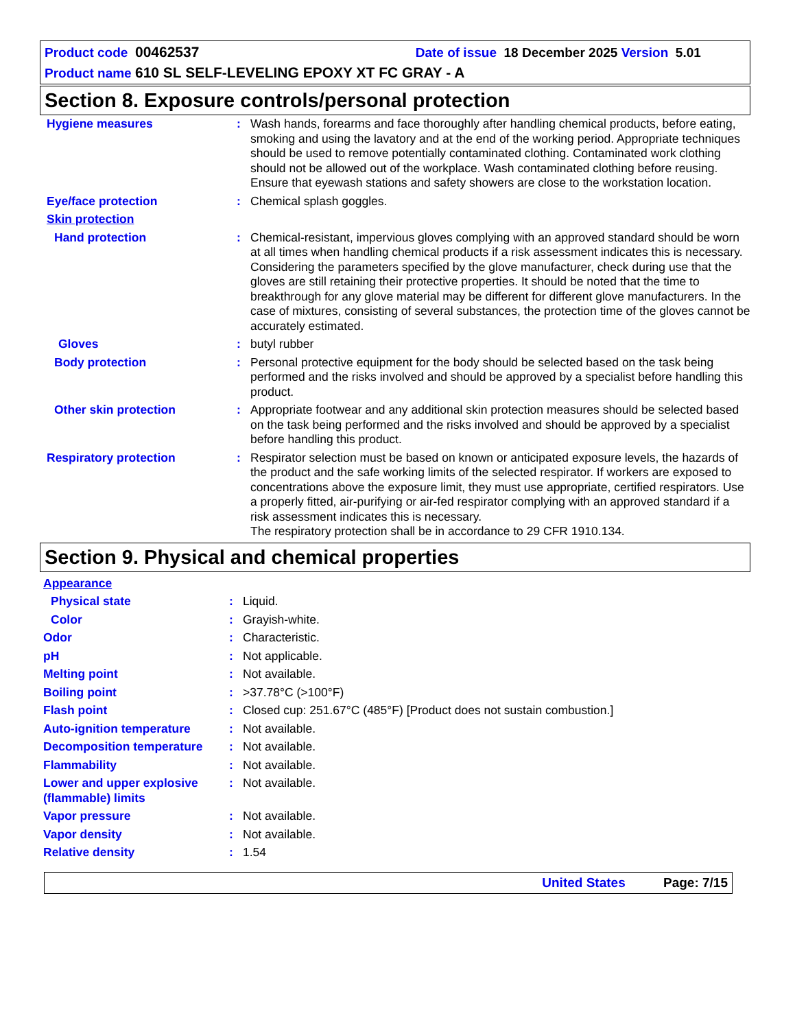Product code 00462537 Date of issue 18 December 2025 Version 5.01
Product name 610 SL SELF-LEVELING EPOXY XT FC GRAY - A
Section 8. Exposure controls/personal protection
| Hygiene measures | : | Wash hands, forearms and face thoroughly after handling chemical products, before eating, smoking and using the lavatory and at the end of the working period. Appropriate techniques should be used to remove potentially contaminated clothing. Contaminated work clothing should not be allowed out of the workplace. Wash contaminated clothing before reusing. Ensure that eyewash stations and safety showers are close to the workstation location. |
| Eye/face protection | : | Chemical splash goggles. |
| Skin protection | | |
| Hand protection | : | Chemical-resistant, impervious gloves complying with an approved standard should be worn at all times when handling chemical products if a risk assessment indicates this is necessary. Considering the parameters specified by the glove manufacturer, check during use that the gloves are still retaining their protective properties. It should be noted that the time to breakthrough for any glove material may be different for different glove manufacturers. In the case of mixtures, consisting of several substances, the protection time of the gloves cannot be accurately estimated. |
| Gloves | : | butyl rubber |
| Body protection | : | Personal protective equipment for the body should be selected based on the task being performed and the risks involved and should be approved by a specialist before handling this product. |
| Other skin protection | : | Appropriate footwear and any additional skin protection measures should be selected based on the task being performed and the risks involved and should be approved by a specialist before handling this product. |
| Respiratory protection | : | Respirator selection must be based on known or anticipated exposure levels, the hazards of the product and the safe working limits of the selected respirator. If workers are exposed to concentrations above the exposure limit, they must use appropriate, certified respirators. Use a properly fitted, air-purifying or air-fed respirator complying with an approved standard if a risk assessment indicates this is necessary. The respiratory protection shall be in accordance to 29 CFR 1910.134. |
Section 9. Physical and chemical properties
| Appearance | | |
| Physical state | : | Liquid. |
| Color | : | Grayish-white. |
| Odor | : | Characteristic. |
| pH | : | Not applicable. |
| Melting point | : | Not available. |
| Boiling point | : | >37.78°C (>100°F) |
| Flash point | : | Closed cup: 251.67°C (485°F) [Product does not sustain combustion.] |
| Auto-ignition temperature | : | Not available. |
| Decomposition temperature | : | Not available. |
| Flammability | : | Not available. |
| Lower and upper explosive (flammable) limits | : | Not available. |
| Vapor pressure | : | Not available. |
| Vapor density | : | Not available. |
| Relative density | : | 1.54 |
United States Page: 7/15